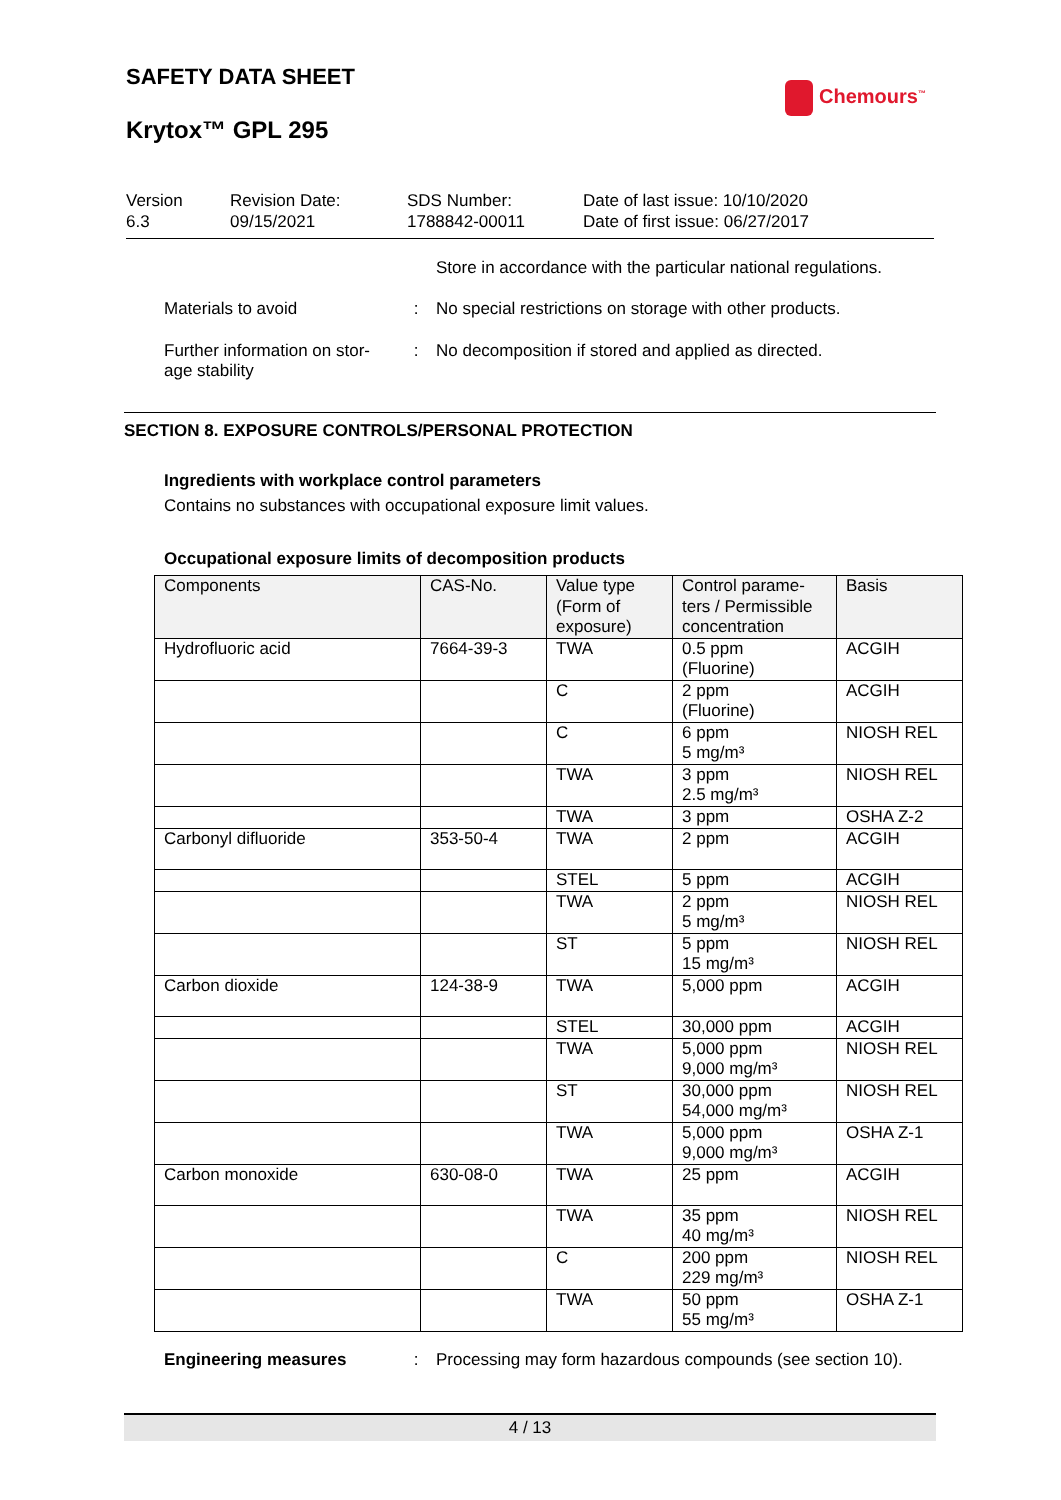SAFETY DATA SHEET
Chemours<sup>™</sup>
Krytox™ GPL 295
Version
6.3
Revision Date:
09/15/2021
SDS Number:
1788842-00011
Date of last issue: 10/10/2020
Date of first issue: 06/27/2017
Store in accordance with the particular national regulations.
Materials to avoid : No special restrictions on storage with other products.
Further information on stor-
age stability
: No decomposition if stored and applied as directed.
SECTION 8. EXPOSURE CONTROLS/PERSONAL PROTECTION
Ingredients with workplace control parameters
Contains no substances with occupational exposure limit values.
Occupational exposure limits of decomposition products
| Components | CAS-No. | Value type (Form of exposure) | Control parame-ters / Permissible concentration | Basis |
| --- | --- | --- | --- | --- |
| Hydrofluoric acid | 7664-39-3 | TWA | 0.5 ppm (Fluorine) | ACGIH |
| | | C | 2 ppm (Fluorine) | ACGIH |
| | | C | 6 ppm 5 mg/m³ | NIOSH REL |
| | | TWA | 3 ppm 2.5 mg/m³ | NIOSH REL |
| | | TWA | 3 ppm | OSHA Z-2 |
| Carbonyl difluoride | 353-50-4 | TWA | 2 ppm | ACGIH |
| | | STEL | 5 ppm | ACGIH |
| | | TWA | 2 ppm 5 mg/m³ | NIOSH REL |
| | | ST | 5 ppm 15 mg/m³ | NIOSH REL |
| Carbon dioxide | 124-38-9 | TWA | 5,000 ppm | ACGIH |
| | | STEL | 30,000 ppm | ACGIH |
| | | TWA | 5,000 ppm 9,000 mg/m³ | NIOSH REL |
| | | ST | 30,000 ppm 54,000 mg/m³ | NIOSH REL |
| | | TWA | 5,000 ppm 9,000 mg/m³ | OSHA Z-1 |
| Carbon monoxide | 630-08-0 | TWA | 25 ppm | ACGIH |
| | | TWA | 35 ppm 40 mg/m³ | NIOSH REL |
| | | C | 200 ppm 229 mg/m³ | NIOSH REL |
| | | TWA | 50 ppm 55 mg/m³ | OSHA Z-1 |
Engineering measures : Processing may form hazardous compounds (see section 10).
4 / 13